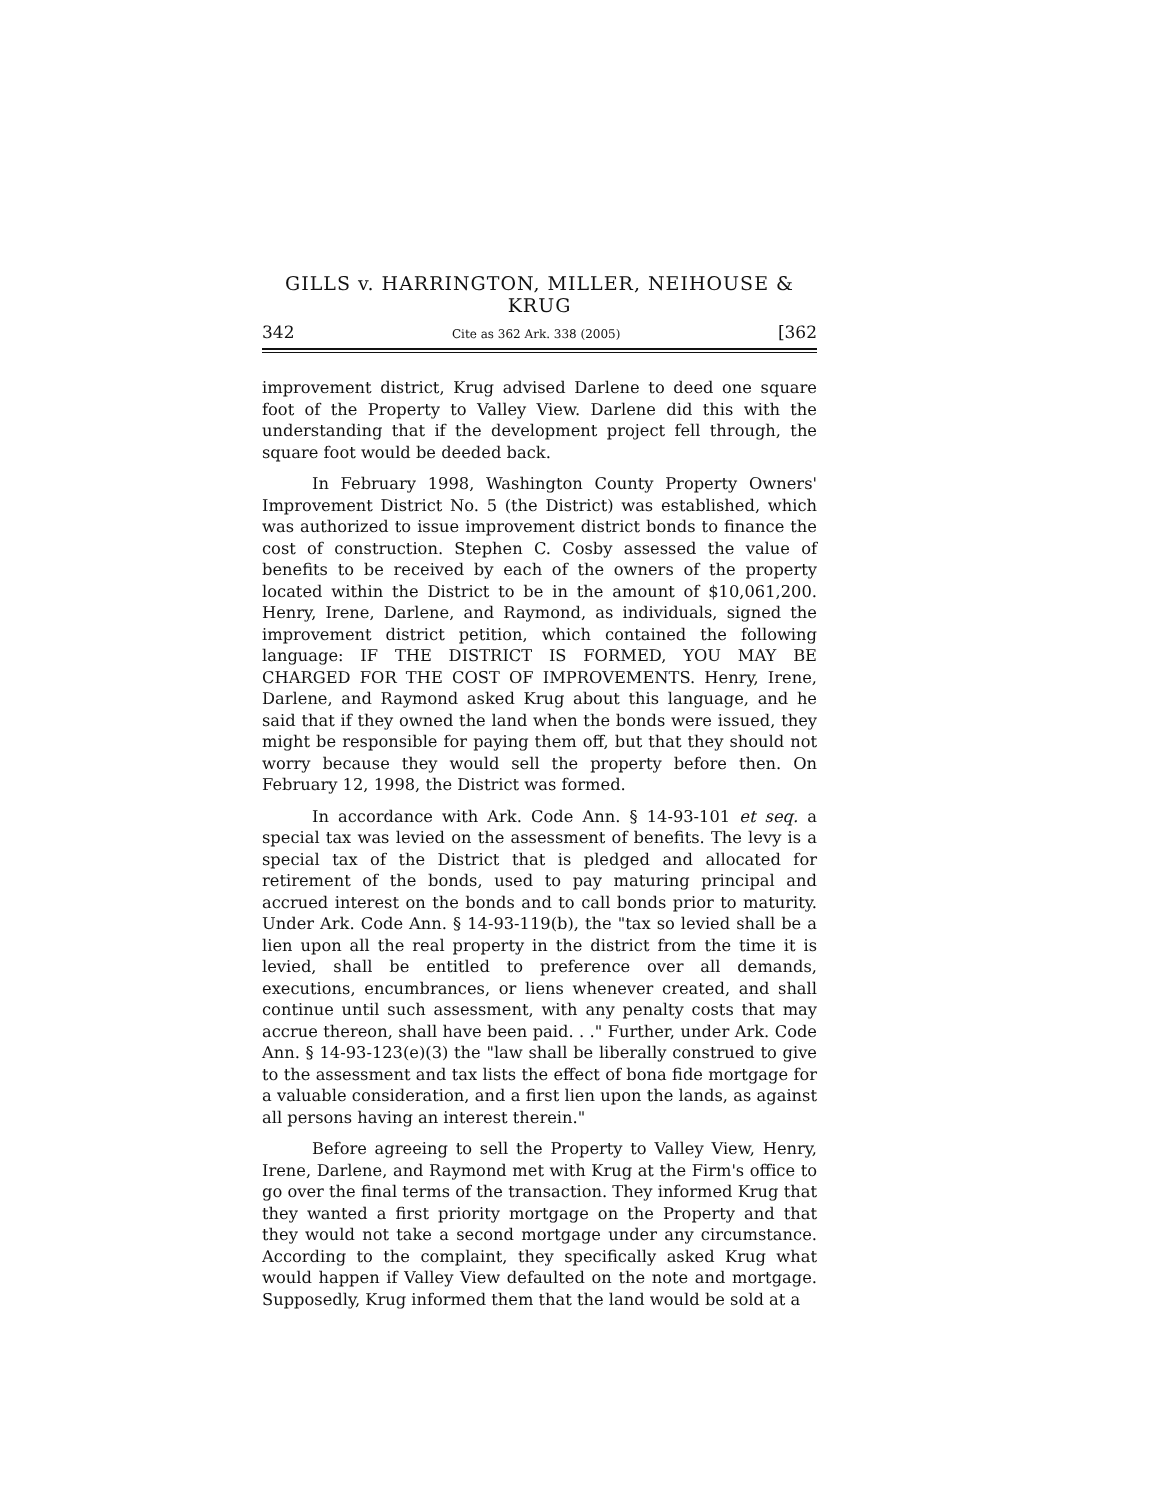GILLS v. HARRINGTON, MILLER, NEIHOUSE & KRUG
342 Cite as 362 Ark. 338 (2005) [362
improvement district, Krug advised Darlene to deed one square foot of the Property to Valley View. Darlene did this with the understanding that if the development project fell through, the square foot would be deeded back.
In February 1998, Washington County Property Owners' Improvement District No. 5 (the District) was established, which was authorized to issue improvement district bonds to finance the cost of construction. Stephen C. Cosby assessed the value of benefits to be received by each of the owners of the property located within the District to be in the amount of $10,061,200. Henry, Irene, Darlene, and Raymond, as individuals, signed the improvement district petition, which contained the following language: IF THE DISTRICT IS FORMED, YOU MAY BE CHARGED FOR THE COST OF IMPROVEMENTS. Henry, Irene, Darlene, and Raymond asked Krug about this language, and he said that if they owned the land when the bonds were issued, they might be responsible for paying them off, but that they should not worry because they would sell the property before then. On February 12, 1998, the District was formed.
In accordance with Ark. Code Ann. § 14-93-101 et seq. a special tax was levied on the assessment of benefits. The levy is a special tax of the District that is pledged and allocated for retirement of the bonds, used to pay maturing principal and accrued interest on the bonds and to call bonds prior to maturity. Under Ark. Code Ann. § 14-93-119(b), the "tax so levied shall be a lien upon all the real property in the district from the time it is levied, shall be entitled to preference over all demands, executions, encumbrances, or liens whenever created, and shall continue until such assessment, with any penalty costs that may accrue thereon, shall have been paid. . ." Further, under Ark. Code Ann. § 14-93-123(e)(3) the "law shall be liberally construed to give to the assessment and tax lists the effect of bona fide mortgage for a valuable consideration, and a first lien upon the lands, as against all persons having an interest therein."
Before agreeing to sell the Property to Valley View, Henry, Irene, Darlene, and Raymond met with Krug at the Firm's office to go over the final terms of the transaction. They informed Krug that they wanted a first priority mortgage on the Property and that they would not take a second mortgage under any circumstance. According to the complaint, they specifically asked Krug what would happen if Valley View defaulted on the note and mortgage. Supposedly, Krug informed them that the land would be sold at a